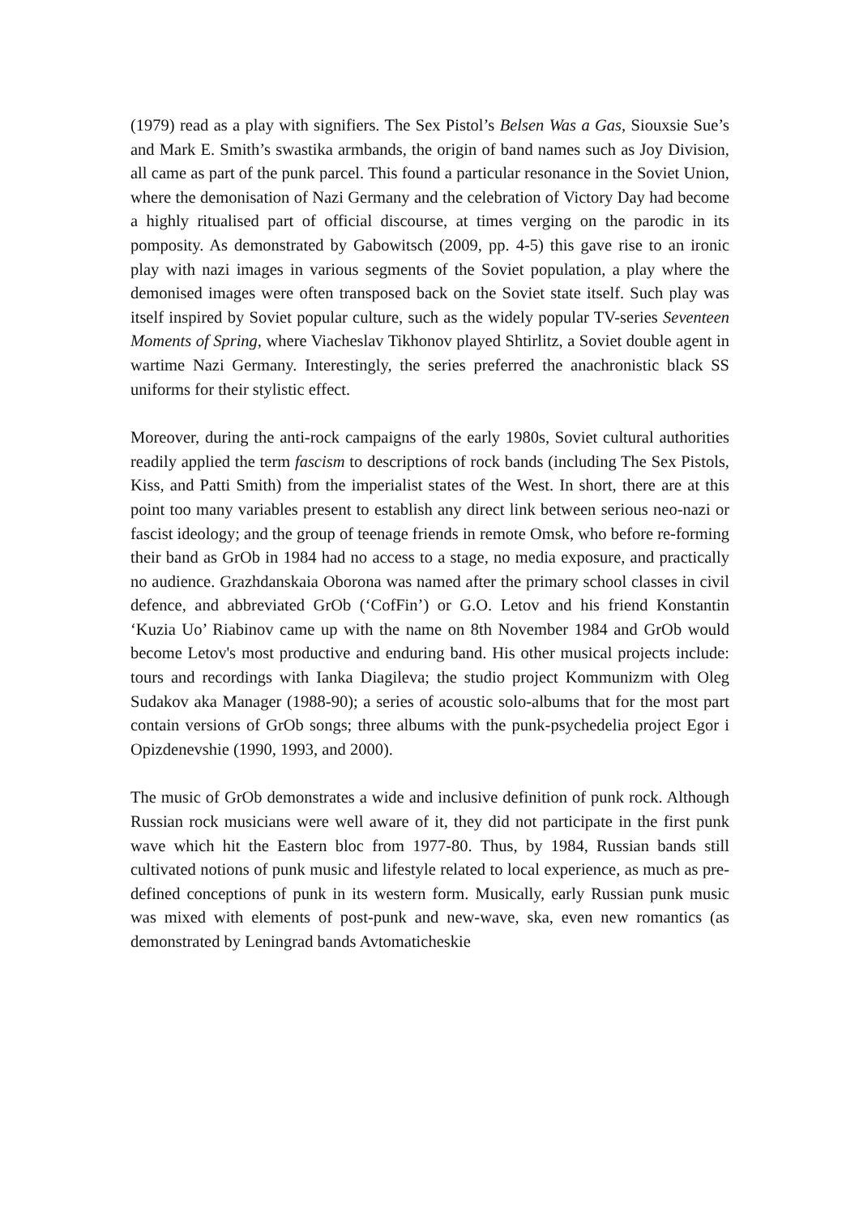(1979) read as a play with signifiers. The Sex Pistol’s Belsen Was a Gas, Siouxsie Sue’s and Mark E. Smith’s swastika armbands, the origin of band names such as Joy Division, all came as part of the punk parcel. This found a particular resonance in the Soviet Union, where the demonisation of Nazi Germany and the celebration of Victory Day had become a highly ritualised part of official discourse, at times verging on the parodic in its pomposity. As demonstrated by Gabowitsch (2009, pp. 4‐5) this gave rise to an ironic play with nazi images in various segments of the Soviet population, a play where the demonised images were often transposed back on the Soviet state itself. Such play was itself inspired by Soviet popular culture, such as the widely popular TV-series Seventeen Moments of Spring, where Viacheslav Tikhonov played Shtirlitz, a Soviet double agent in wartime Nazi Germany. Interestingly, the series preferred the anachronistic black SS uniforms for their stylistic effect.
Moreover, during the anti-rock campaigns of the early 1980s, Soviet cultural authorities readily applied the term fascism to descriptions of rock bands (including The Sex Pistols, Kiss, and Patti Smith) from the imperialist states of the West. In short, there are at this point too many variables present to establish any direct link between serious neo-nazi or fascist ideology; and the group of teenage friends in remote Omsk, who before re-forming their band as GrOb in 1984 had no access to a stage, no media exposure, and practically no audience. Grazhdanskaia Oborona was named after the primary school classes in civil defence, and abbreviated GrOb (‘CofFin’) or G.O. Letov and his friend Konstantin ‘Kuzia Uo’ Riabinov came up with the name on 8th November 1984 and GrOb would become Letov's most productive and enduring band. His other musical projects include: tours and recordings with Ianka Diagileva; the studio project Kommunizm with Oleg Sudakov aka Manager (1988‐90); a series of acoustic solo-albums that for the most part contain versions of GrOb songs; three albums with the punk-psychedelia project Egor i Opizdenevshie (1990, 1993, and 2000).
The music of GrOb demonstrates a wide and inclusive definition of punk rock. Although Russian rock musicians were well aware of it, they did not participate in the first punk wave which hit the Eastern bloc from 1977‐80. Thus, by 1984, Russian bands still cultivated notions of punk music and lifestyle related to local experience, as much as pre-defined conceptions of punk in its western form. Musically, early Russian punk music was mixed with elements of post-punk and new-wave, ska, even new romantics (as demonstrated by Leningrad bands Avtomaticheskie